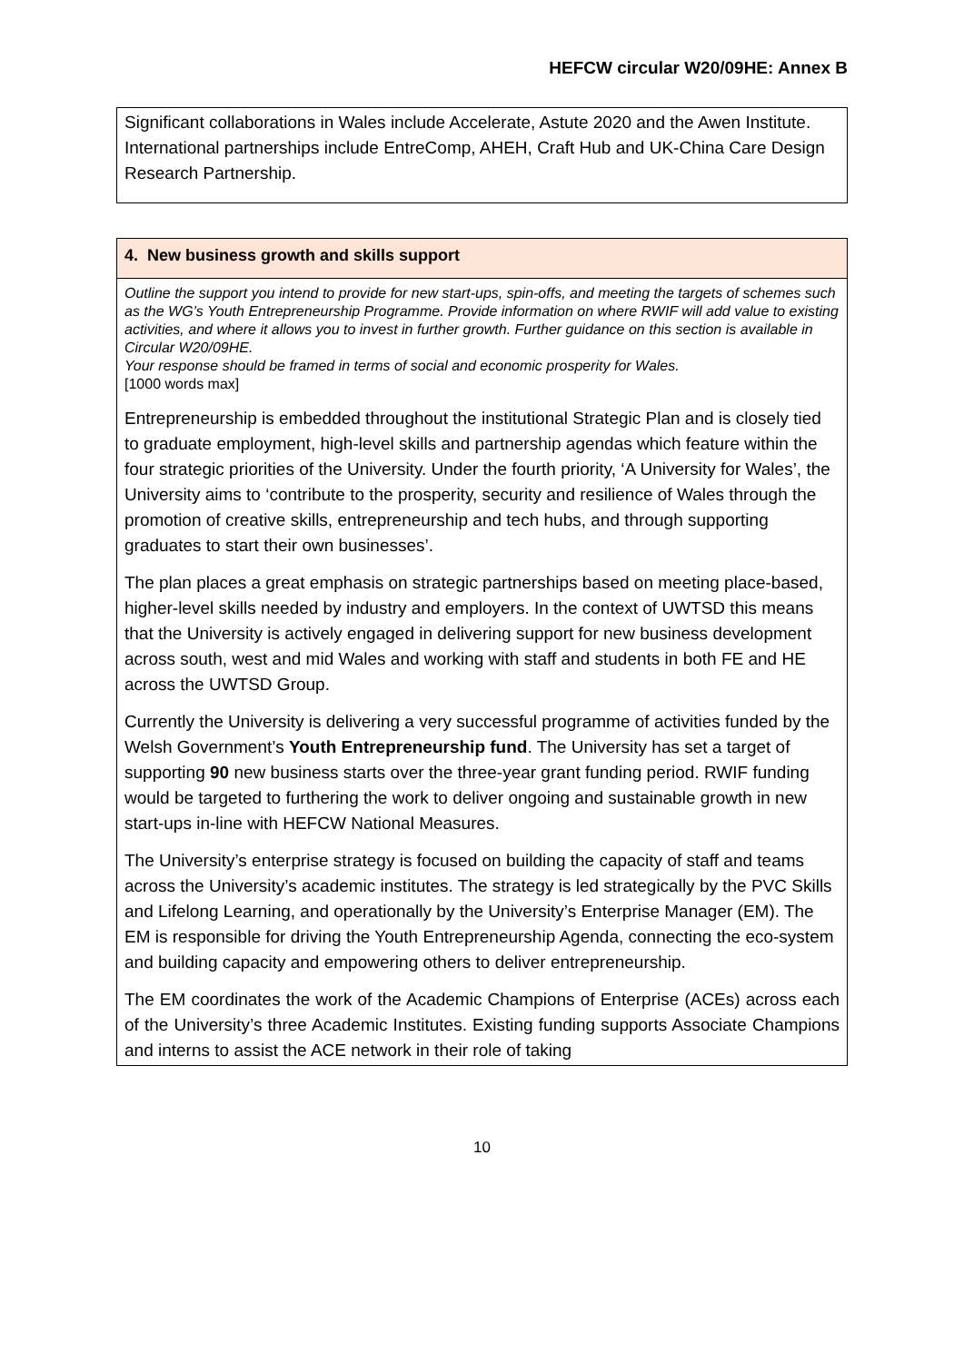HEFCW circular W20/09HE: Annex B
Significant collaborations in Wales include Accelerate, Astute 2020 and the Awen Institute. International partnerships include EntreComp, AHEH, Craft Hub and UK-China Care Design Research Partnership.
4. New business growth and skills support
Outline the support you intend to provide for new start-ups, spin-offs, and meeting the targets of schemes such as the WG’s Youth Entrepreneurship Programme. Provide information on where RWIF will add value to existing activities, and where it allows you to invest in further growth. Further guidance on this section is available in Circular W20/09HE.
Your response should be framed in terms of social and economic prosperity for Wales.
[1000 words max]
Entrepreneurship is embedded throughout the institutional Strategic Plan and is closely tied to graduate employment, high-level skills and partnership agendas which feature within the four strategic priorities of the University. Under the fourth priority, ‘A University for Wales’, the University aims to ‘contribute to the prosperity, security and resilience of Wales through the promotion of creative skills, entrepreneurship and tech hubs, and through supporting graduates to start their own businesses’.
The plan places a great emphasis on strategic partnerships based on meeting place-based, higher-level skills needed by industry and employers. In the context of UWTSD this means that the University is actively engaged in delivering support for new business development across south, west and mid Wales and working with staff and students in both FE and HE across the UWTSD Group.
Currently the University is delivering a very successful programme of activities funded by the Welsh Government’s Youth Entrepreneurship fund. The University has set a target of supporting 90 new business starts over the three-year grant funding period. RWIF funding would be targeted to furthering the work to deliver ongoing and sustainable growth in new start-ups in-line with HEFCW National Measures.
The University’s enterprise strategy is focused on building the capacity of staff and teams across the University’s academic institutes. The strategy is led strategically by the PVC Skills and Lifelong Learning, and operationally by the University’s Enterprise Manager (EM). The EM is responsible for driving the Youth Entrepreneurship Agenda, connecting the eco-system and building capacity and empowering others to deliver entrepreneurship.
The EM coordinates the work of the Academic Champions of Enterprise (ACEs) across each of the University’s three Academic Institutes. Existing funding supports Associate Champions and interns to assist the ACE network in their role of taking
10